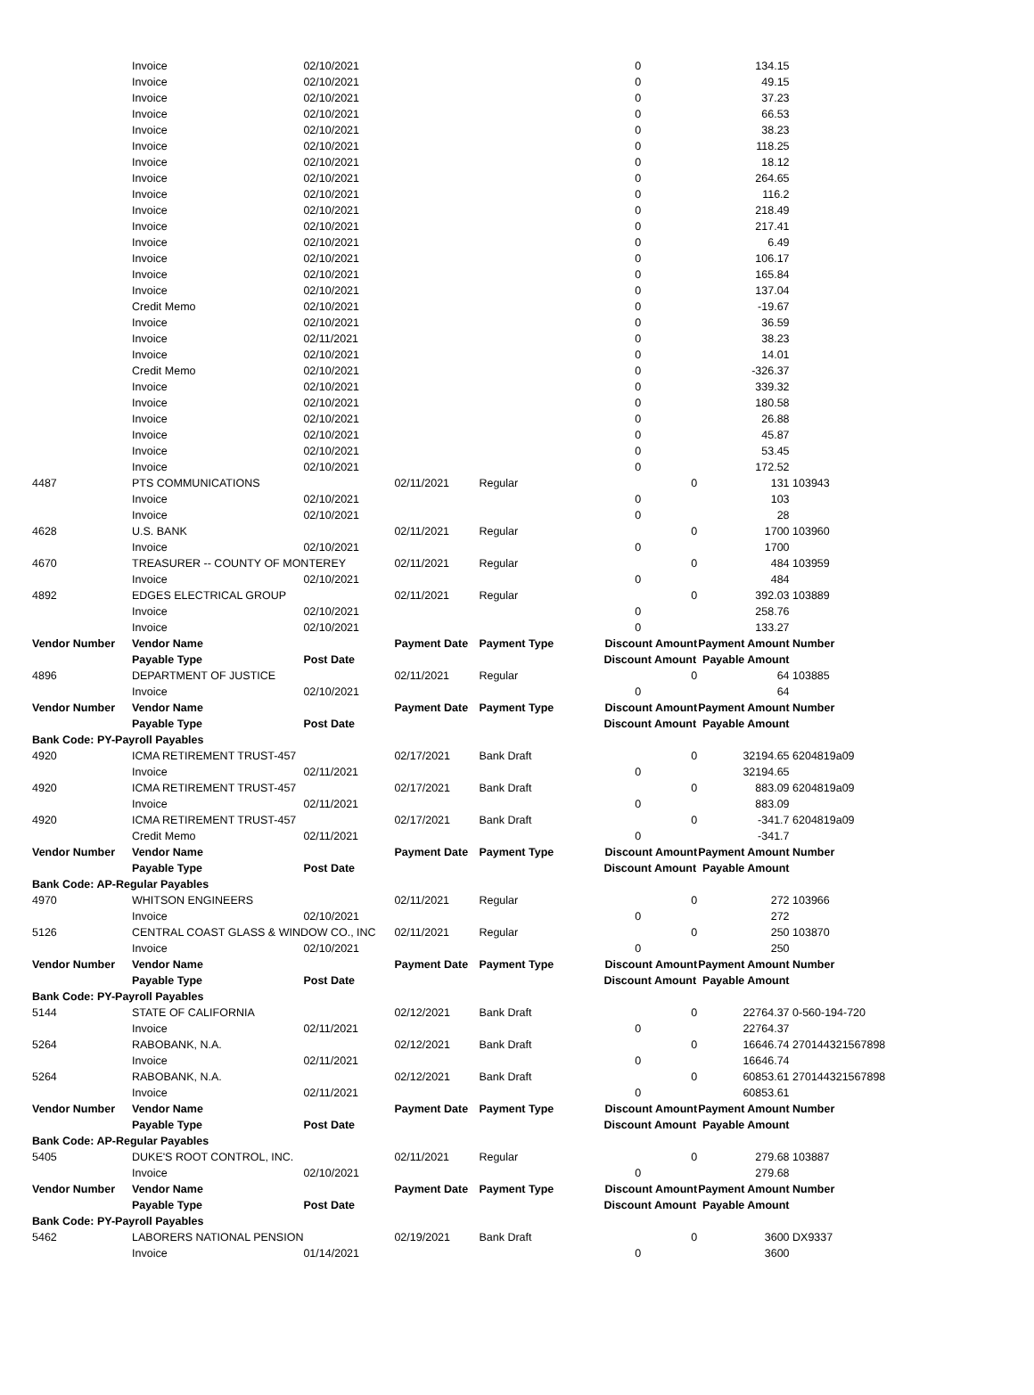| | Invoice | 02/10/2021 | | | 0 | | 134.15 | |
| | Invoice | 02/10/2021 | | | 0 | | 49.15 | |
| | Invoice | 02/10/2021 | | | 0 | | 37.23 | |
| | Invoice | 02/10/2021 | | | 0 | | 66.53 | |
| | Invoice | 02/10/2021 | | | 0 | | 38.23 | |
| | Invoice | 02/10/2021 | | | 0 | | 118.25 | |
| | Invoice | 02/10/2021 | | | 0 | | 18.12 | |
| | Invoice | 02/10/2021 | | | 0 | | 264.65 | |
| | Invoice | 02/10/2021 | | | 0 | | 116.2 | |
| | Invoice | 02/10/2021 | | | 0 | | 218.49 | |
| | Invoice | 02/10/2021 | | | 0 | | 217.41 | |
| | Invoice | 02/10/2021 | | | 0 | | 6.49 | |
| | Invoice | 02/10/2021 | | | 0 | | 106.17 | |
| | Invoice | 02/10/2021 | | | 0 | | 165.84 | |
| | Invoice | 02/10/2021 | | | 0 | | 137.04 | |
| | Credit Memo | 02/10/2021 | | | 0 | | -19.67 | |
| | Invoice | 02/10/2021 | | | 0 | | 36.59 | |
| | Invoice | 02/11/2021 | | | 0 | | 38.23 | |
| | Invoice | 02/10/2021 | | | 0 | | 14.01 | |
| | Credit Memo | 02/10/2021 | | | 0 | | -326.37 | |
| | Invoice | 02/10/2021 | | | 0 | | 339.32 | |
| | Invoice | 02/10/2021 | | | 0 | | 180.58 | |
| | Invoice | 02/10/2021 | | | 0 | | 26.88 | |
| | Invoice | 02/10/2021 | | | 0 | | 45.87 | |
| | Invoice | 02/10/2021 | | | 0 | | 53.45 | |
| | Invoice | 02/10/2021 | | | 0 | | 172.52 | |
| 4487 | PTS COMMUNICATIONS | | 02/11/2021 | Regular | | 0 | 131 | 103943 |
| | Invoice | 02/10/2021 | | | 0 | | 103 | |
| | Invoice | 02/10/2021 | | | 0 | | 28 | |
| 4628 | U.S. BANK | | 02/11/2021 | Regular | | 0 | 1700 | 103960 |
| | Invoice | 02/10/2021 | | | 0 | | 1700 | |
| 4670 | TREASURER -- COUNTY OF MONTEREY | | 02/11/2021 | Regular | | 0 | 484 | 103959 |
| | Invoice | 02/10/2021 | | | 0 | | 484 | |
| 4892 | EDGES ELECTRICAL GROUP | | 02/11/2021 | Regular | | 0 | 392.03 | 103889 |
| | Invoice | 02/10/2021 | | | 0 | | 258.76 | |
| | Invoice | 02/10/2021 | | | 0 | | 133.27 | |
| Vendor Number | Vendor Name | | Payment Date | Payment Type | Discount Amount | | Payment Amount | Number |
| | Payable Type | Post Date | | | Discount Amount Payable Amount | | | |
| 4896 | DEPARTMENT OF JUSTICE | | 02/11/2021 | Regular | | 0 | 64 | 103885 |
| | Invoice | 02/10/2021 | | | 0 | | 64 | |
| Vendor Number | Vendor Name | | Payment Date | Payment Type | Discount Amount | | Payment Amount | Number |
| | Payable Type | Post Date | | | Discount Amount Payable Amount | | | |
| Bank Code: PY-Payroll Payables | | | | | | | | |
| 4920 | ICMA RETIREMENT TRUST-457 | | 02/17/2021 | Bank Draft | | 0 | 32194.65 | 6204819a09 |
| | Invoice | 02/11/2021 | | | 0 | | 32194.65 | |
| 4920 | ICMA RETIREMENT TRUST-457 | | 02/17/2021 | Bank Draft | | 0 | 883.09 | 6204819a09 |
| | Invoice | 02/11/2021 | | | 0 | | 883.09 | |
| 4920 | ICMA RETIREMENT TRUST-457 | | 02/17/2021 | Bank Draft | | 0 | -341.7 | 6204819a09 |
| | Credit Memo | 02/11/2021 | | | 0 | | -341.7 | |
| Vendor Number | Vendor Name | | Payment Date | Payment Type | Discount Amount | | Payment Amount | Number |
| | Payable Type | Post Date | | | Discount Amount Payable Amount | | | |
| Bank Code: AP-Regular Payables | | | | | | | | |
| 4970 | WHITSON ENGINEERS | | 02/11/2021 | Regular | | 0 | 272 | 103966 |
| | Invoice | 02/10/2021 | | | 0 | | 272 | |
| 5126 | CENTRAL COAST GLASS & WINDOW CO., INC | | 02/11/2021 | Regular | | 0 | 250 | 103870 |
| | Invoice | 02/10/2021 | | | 0 | | 250 | |
| Vendor Number | Vendor Name | | Payment Date | Payment Type | Discount Amount | | Payment Amount | Number |
| | Payable Type | Post Date | | | Discount Amount Payable Amount | | | |
| Bank Code: PY-Payroll Payables | | | | | | | | |
| 5144 | STATE OF CALIFORNIA | | 02/12/2021 | Bank Draft | | 0 | 22764.37 | 0-560-194-720 |
| | Invoice | 02/11/2021 | | | 0 | | 22764.37 | |
| 5264 | RABOBANK, N.A. | | 02/12/2021 | Bank Draft | | 0 | 16646.74 | 270144321567898 |
| | Invoice | 02/11/2021 | | | 0 | | 16646.74 | |
| 5264 | RABOBANK, N.A. | | 02/12/2021 | Bank Draft | | 0 | 60853.61 | 270144321567898 |
| | Invoice | 02/11/2021 | | | 0 | | 60853.61 | |
| Vendor Number | Vendor Name | | Payment Date | Payment Type | Discount Amount | | Payment Amount | Number |
| | Payable Type | Post Date | | | Discount Amount Payable Amount | | | |
| Bank Code: AP-Regular Payables | | | | | | | | |
| 5405 | DUKE'S ROOT CONTROL, INC. | | 02/11/2021 | Regular | | 0 | 279.68 | 103887 |
| | Invoice | 02/10/2021 | | | 0 | | 279.68 | |
| Vendor Number | Vendor Name | | Payment Date | Payment Type | Discount Amount | | Payment Amount | Number |
| | Payable Type | Post Date | | | Discount Amount Payable Amount | | | |
| Bank Code: PY-Payroll Payables | | | | | | | | |
| 5462 | LABORERS NATIONAL PENSION | | 02/19/2021 | Bank Draft | | 0 | 3600 | DX9337 |
| | Invoice | 01/14/2021 | | | 0 | | 3600 | |